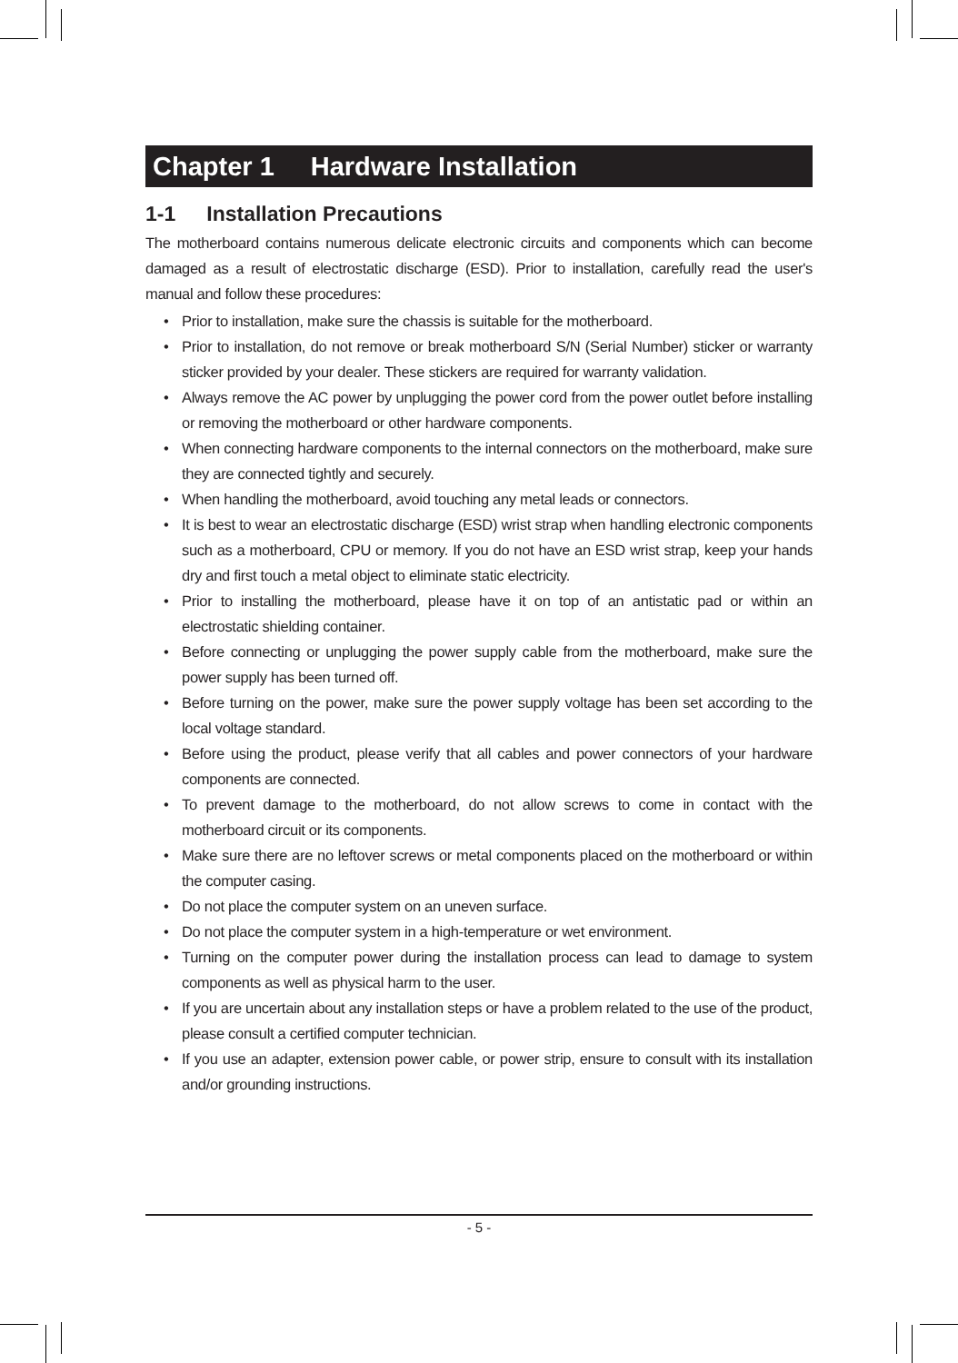Chapter 1 Hardware Installation
1-1 Installation Precautions
The motherboard contains numerous delicate electronic circuits and components which can become damaged as a result of electrostatic discharge (ESD). Prior to installation, carefully read the user's manual and follow these procedures:
• Prior to installation, make sure the chassis is suitable for the motherboard.
• Prior to installation, do not remove or break motherboard S/N (Serial Number) sticker or warranty sticker provided by your dealer. These stickers are required for warranty validation.
• Always remove the AC power by unplugging the power cord from the power outlet before installing or removing the motherboard or other hardware components.
• When connecting hardware components to the internal connectors on the motherboard, make sure they are connected tightly and securely.
• When handling the motherboard, avoid touching any metal leads or connectors.
• It is best to wear an electrostatic discharge (ESD) wrist strap when handling electronic components such as a motherboard, CPU or memory. If you do not have an ESD wrist strap, keep your hands dry and first touch a metal object to eliminate static electricity.
• Prior to installing the motherboard, please have it on top of an antistatic pad or within an electrostatic shielding container.
• Before connecting or unplugging the power supply cable from the motherboard, make sure the power supply has been turned off.
• Before turning on the power, make sure the power supply voltage has been set according to the local voltage standard.
• Before using the product, please verify that all cables and power connectors of your hardware components are connected.
• To prevent damage to the motherboard, do not allow screws to come in contact with the motherboard circuit or its components.
• Make sure there are no leftover screws or metal components placed on the motherboard or within the computer casing.
• Do not place the computer system on an uneven surface.
• Do not place the computer system in a high-temperature or wet environment.
• Turning on the computer power during the installation process can lead to damage to system components as well as physical harm to the user.
• If you are uncertain about any installation steps or have a problem related to the use of the product, please consult a certified computer technician.
• If you use an adapter, extension power cable, or power strip, ensure to consult with its installation and/or grounding instructions.
- 5 -